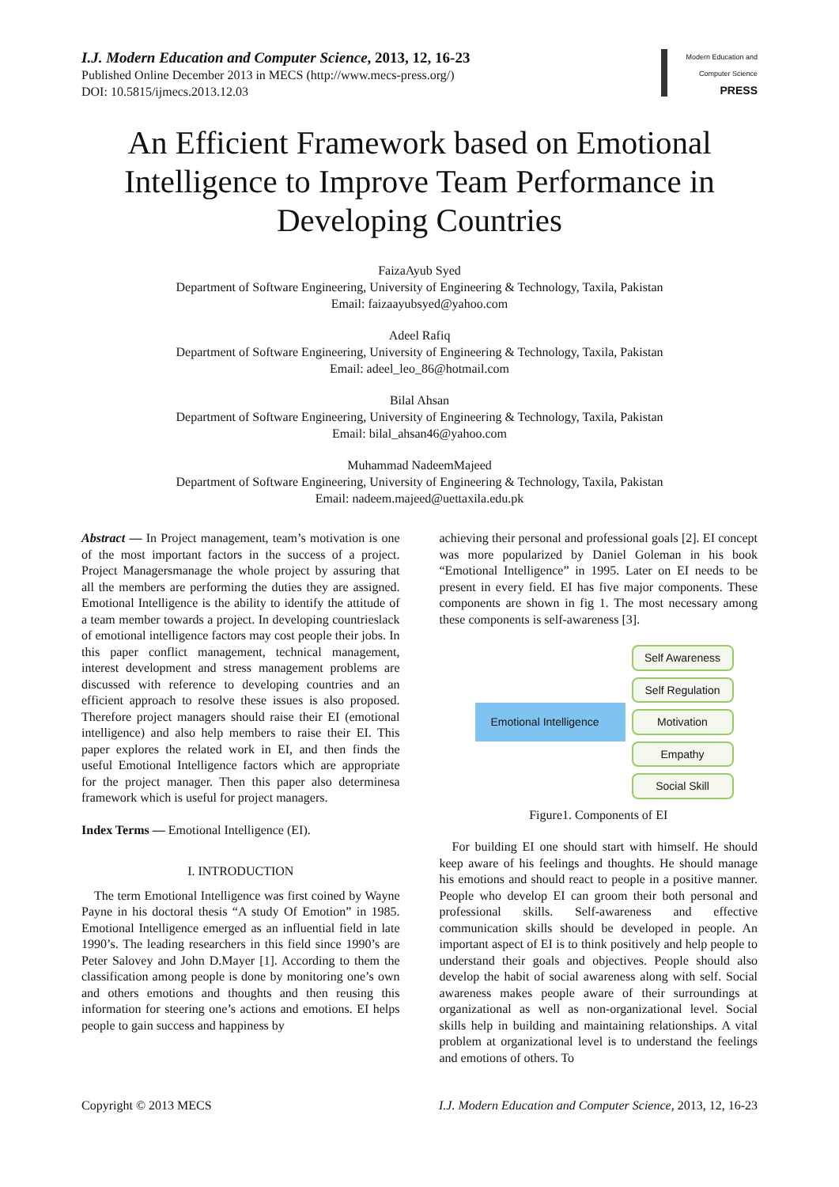I.J. Modern Education and Computer Science, 2013, 12, 16-23
Published Online December 2013 in MECS (http://www.mecs-press.org/)
DOI: 10.5815/ijmecs.2013.12.03
Modern Education and Computer Science
PRESS
An Efficient Framework based on Emotional Intelligence to Improve Team Performance in Developing Countries
FaizaAyub Syed
Department of Software Engineering, University of Engineering & Technology, Taxila, Pakistan
Email: faizaayubsyed@yahoo.com
Adeel Rafiq
Department of Software Engineering, University of Engineering & Technology, Taxila, Pakistan
Email: adeel_leo_86@hotmail.com
Bilal Ahsan
Department of Software Engineering, University of Engineering & Technology, Taxila, Pakistan
Email: bilal_ahsan46@yahoo.com
Muhammad NadeemMajeed
Department of Software Engineering, University of Engineering & Technology, Taxila, Pakistan
Email: nadeem.majeed@uettaxila.edu.pk
Abstract — In Project management, team’s motivation is one of the most important factors in the success of a project. Project Managersmanage the whole project by assuring that all the members are performing the duties they are assigned. Emotional Intelligence is the ability to identify the attitude of a team member towards a project. In developing countrieslack of emotional intelligence factors may cost people their jobs. In this paper conflict management, technical management, interest development and stress management problems are discussed with reference to developing countries and an efficient approach to resolve these issues is also proposed. Therefore project managers should raise their EI (emotional intelligence) and also help members to raise their EI. This paper explores the related work in EI, and then finds the useful Emotional Intelligence factors which are appropriate for the project manager. Then this paper also determinesa framework which is useful for project managers.
Index Terms — Emotional Intelligence (EI).
I. INTRODUCTION
The term Emotional Intelligence was first coined by Wayne Payne in his doctoral thesis “A study Of Emotion” in 1985. Emotional Intelligence emerged as an influential field in late 1990’s. The leading researchers in this field since 1990’s are Peter Salovey and John D.Mayer [1]. According to them the classification among people is done by monitoring one’s own and others emotions and thoughts and then reusing this information for steering one’s actions and emotions. EI helps people to gain success and happiness by
achieving their personal and professional goals [2]. EI concept was more popularized by Daniel Goleman in his book “Emotional Intelligence” in 1995. Later on EI needs to be present in every field. EI has five major components. These components are shown in fig 1. The most necessary among these components is self-awareness [3].
Emotional Intelligence
Self Awareness
Self Regulation
Motivation
Empathy
Social Skill
Figure1. Components of EI
For building EI one should start with himself. He should keep aware of his feelings and thoughts. He should manage his emotions and should react to people in a positive manner. People who develop EI can groom their both personal and professional skills. Self-awareness and effective communication skills should be developed in people. An important aspect of EI is to think positively and help people to understand their goals and objectives. People should also develop the habit of social awareness along with self. Social awareness makes people aware of their surroundings at organizational as well as non-organizational level. Social skills help in building and maintaining relationships. A vital problem at organizational level is to understand the feelings and emotions of others. To
Copyright © 2013 MECS I.J. Modern Education and Computer Science, 2013, 12, 16-23